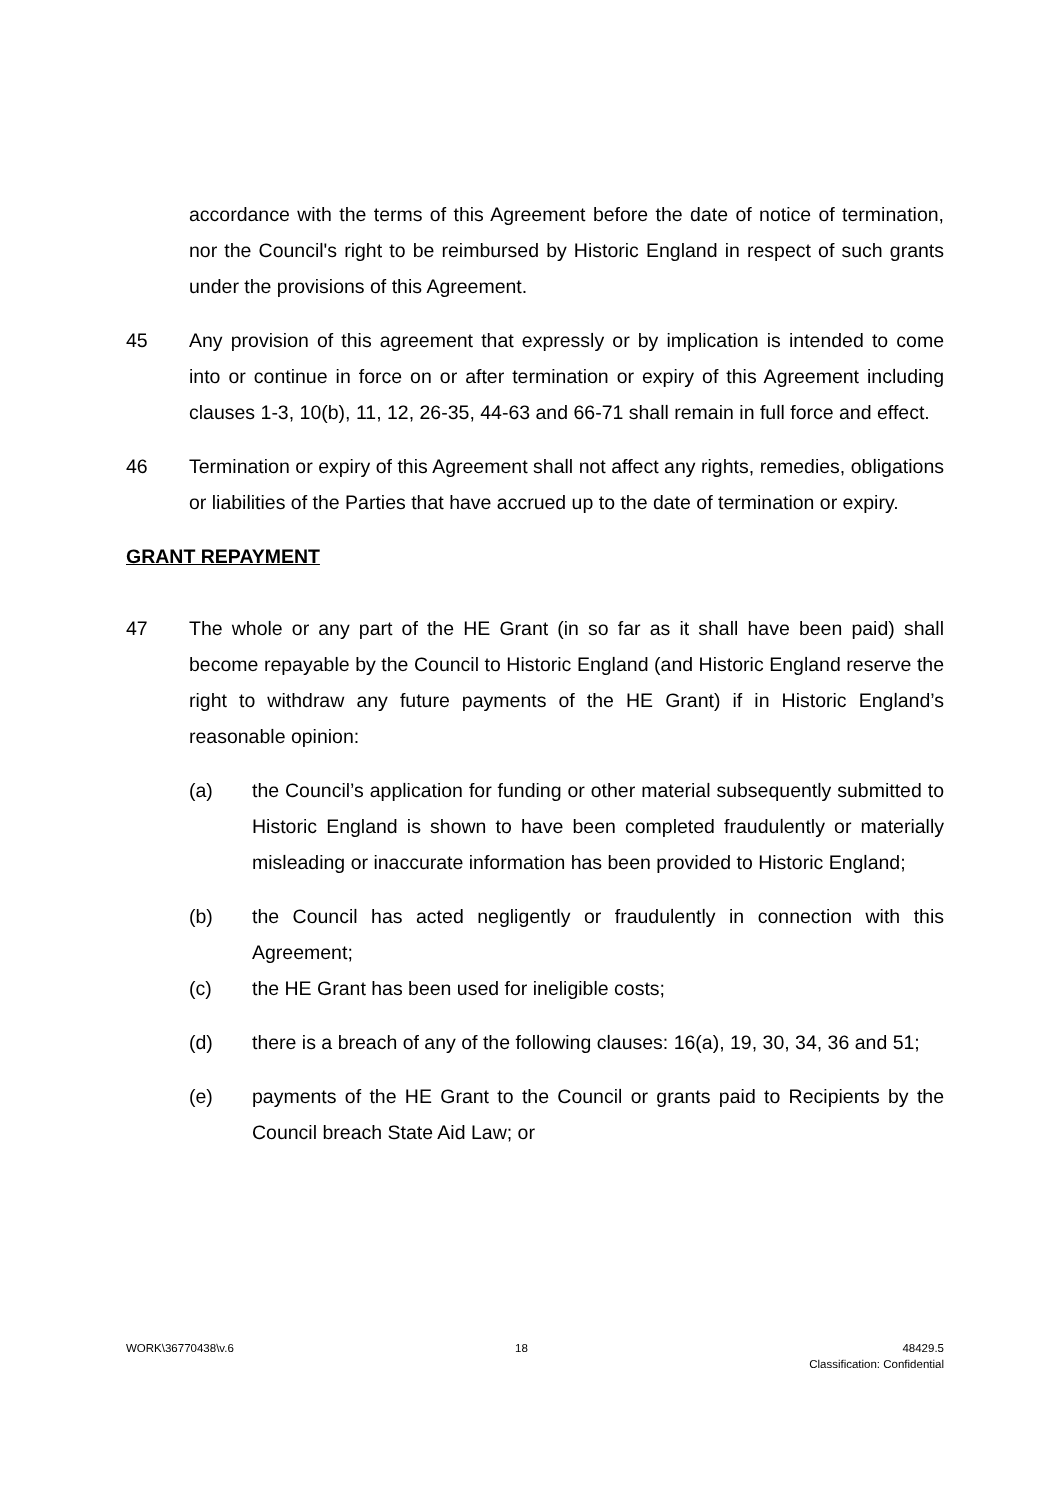accordance with the terms of this Agreement before the date of notice of termination, nor the Council's right to be reimbursed by Historic England in respect of such grants under the provisions of this Agreement.
45 Any provision of this agreement that expressly or by implication is intended to come into or continue in force on or after termination or expiry of this Agreement including clauses 1-3, 10(b), 11, 12, 26-35, 44-63 and 66-71 shall remain in full force and effect.
46 Termination or expiry of this Agreement shall not affect any rights, remedies, obligations or liabilities of the Parties that have accrued up to the date of termination or expiry.
GRANT REPAYMENT
47 The whole or any part of the HE Grant (in so far as it shall have been paid) shall become repayable by the Council to Historic England (and Historic England reserve the right to withdraw any future payments of the HE Grant) if in Historic England’s reasonable opinion:
(a) the Council’s application for funding or other material subsequently submitted to Historic England is shown to have been completed fraudulently or materially misleading or inaccurate information has been provided to Historic England;
(b) the Council has acted negligently or fraudulently in connection with this Agreement;
(c) the HE Grant has been used for ineligible costs;
(d) there is a breach of any of the following clauses: 16(a), 19, 30, 34, 36 and 51;
(e) payments of the HE Grant to the Council or grants paid to Recipients by the Council breach State Aid Law; or
WORK\36770438\v.6 18 48429.5
Classification: Confidential